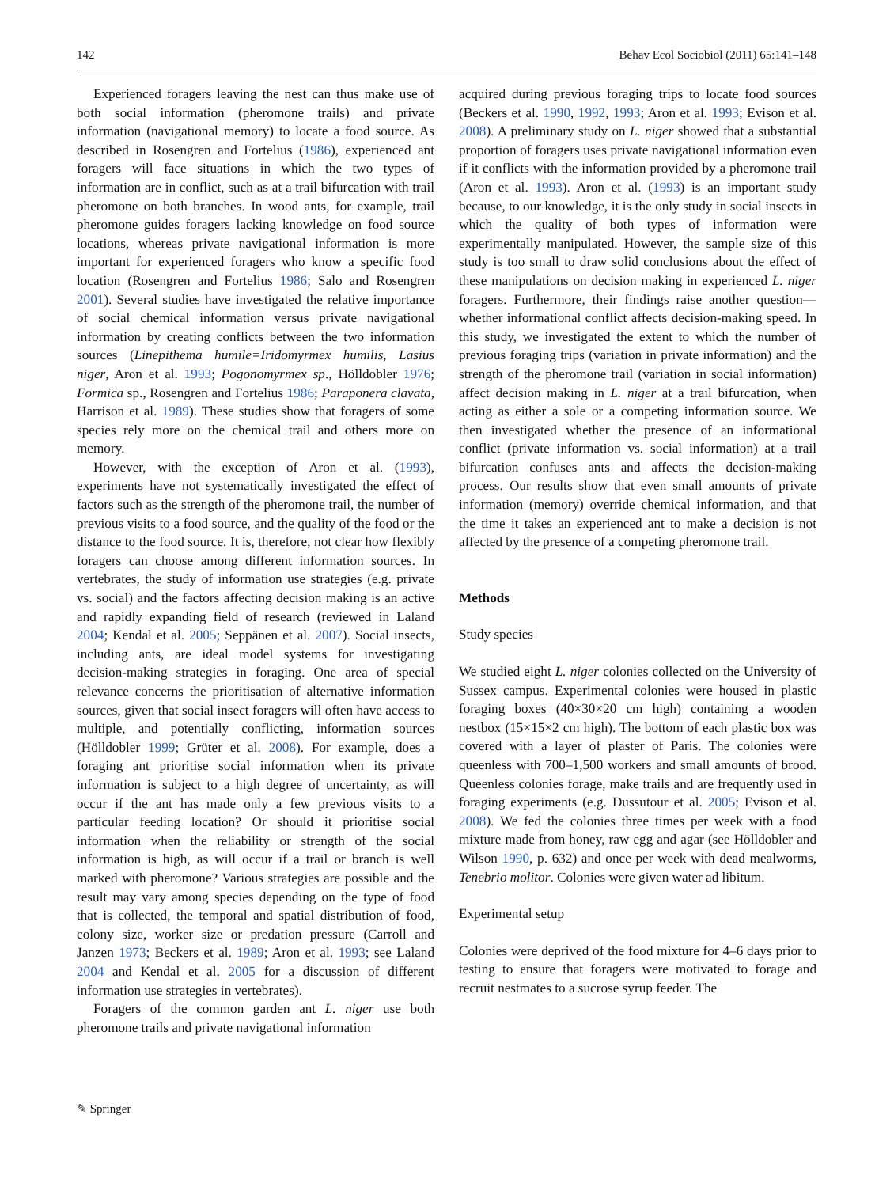142 Behav Ecol Sociobiol (2011) 65:141–148
Experienced foragers leaving the nest can thus make use of both social information (pheromone trails) and private information (navigational memory) to locate a food source. As described in Rosengren and Fortelius (1986), experienced ant foragers will face situations in which the two types of information are in conflict, such as at a trail bifurcation with trail pheromone on both branches. In wood ants, for example, trail pheromone guides foragers lacking knowledge on food source locations, whereas private navigational information is more important for experienced foragers who know a specific food location (Rosengren and Fortelius 1986; Salo and Rosengren 2001). Several studies have investigated the relative importance of social chemical information versus private navigational information by creating conflicts between the two information sources (Linepithema humile=Iridomyrmex humilis, Lasius niger, Aron et al. 1993; Pogonomyrmex sp., Hölldobler 1976; Formica sp., Rosengren and Fortelius 1986; Paraponera clavata, Harrison et al. 1989). These studies show that foragers of some species rely more on the chemical trail and others more on memory.
However, with the exception of Aron et al. (1993), experiments have not systematically investigated the effect of factors such as the strength of the pheromone trail, the number of previous visits to a food source, and the quality of the food or the distance to the food source. It is, therefore, not clear how flexibly foragers can choose among different information sources. In vertebrates, the study of information use strategies (e.g. private vs. social) and the factors affecting decision making is an active and rapidly expanding field of research (reviewed in Laland 2004; Kendal et al. 2005; Seppänen et al. 2007). Social insects, including ants, are ideal model systems for investigating decision-making strategies in foraging. One area of special relevance concerns the prioritisation of alternative information sources, given that social insect foragers will often have access to multiple, and potentially conflicting, information sources (Hölldobler 1999; Grüter et al. 2008). For example, does a foraging ant prioritise social information when its private information is subject to a high degree of uncertainty, as will occur if the ant has made only a few previous visits to a particular feeding location? Or should it prioritise social information when the reliability or strength of the social information is high, as will occur if a trail or branch is well marked with pheromone? Various strategies are possible and the result may vary among species depending on the type of food that is collected, the temporal and spatial distribution of food, colony size, worker size or predation pressure (Carroll and Janzen 1973; Beckers et al. 1989; Aron et al. 1993; see Laland 2004 and Kendal et al. 2005 for a discussion of different information use strategies in vertebrates).
Foragers of the common garden ant L. niger use both pheromone trails and private navigational information
acquired during previous foraging trips to locate food sources (Beckers et al. 1990, 1992, 1993; Aron et al. 1993; Evison et al. 2008). A preliminary study on L. niger showed that a substantial proportion of foragers uses private navigational information even if it conflicts with the information provided by a pheromone trail (Aron et al. 1993). Aron et al. (1993) is an important study because, to our knowledge, it is the only study in social insects in which the quality of both types of information were experimentally manipulated. However, the sample size of this study is too small to draw solid conclusions about the effect of these manipulations on decision making in experienced L. niger foragers. Furthermore, their findings raise another question—whether informational conflict affects decision-making speed. In this study, we investigated the extent to which the number of previous foraging trips (variation in private information) and the strength of the pheromone trail (variation in social information) affect decision making in L. niger at a trail bifurcation, when acting as either a sole or a competing information source. We then investigated whether the presence of an informational conflict (private information vs. social information) at a trail bifurcation confuses ants and affects the decision-making process. Our results show that even small amounts of private information (memory) override chemical information, and that the time it takes an experienced ant to make a decision is not affected by the presence of a competing pheromone trail.
Methods
Study species
We studied eight L. niger colonies collected on the University of Sussex campus. Experimental colonies were housed in plastic foraging boxes (40×30×20 cm high) containing a wooden nestbox (15×15×2 cm high). The bottom of each plastic box was covered with a layer of plaster of Paris. The colonies were queenless with 700–1,500 workers and small amounts of brood. Queenless colonies forage, make trails and are frequently used in foraging experiments (e.g. Dussutour et al. 2005; Evison et al. 2008). We fed the colonies three times per week with a food mixture made from honey, raw egg and agar (see Hölldobler and Wilson 1990, p. 632) and once per week with dead mealworms, Tenebrio molitor. Colonies were given water ad libitum.
Experimental setup
Colonies were deprived of the food mixture for 4–6 days prior to testing to ensure that foragers were motivated to forage and recruit nestmates to a sucrose syrup feeder. The
✎ Springer